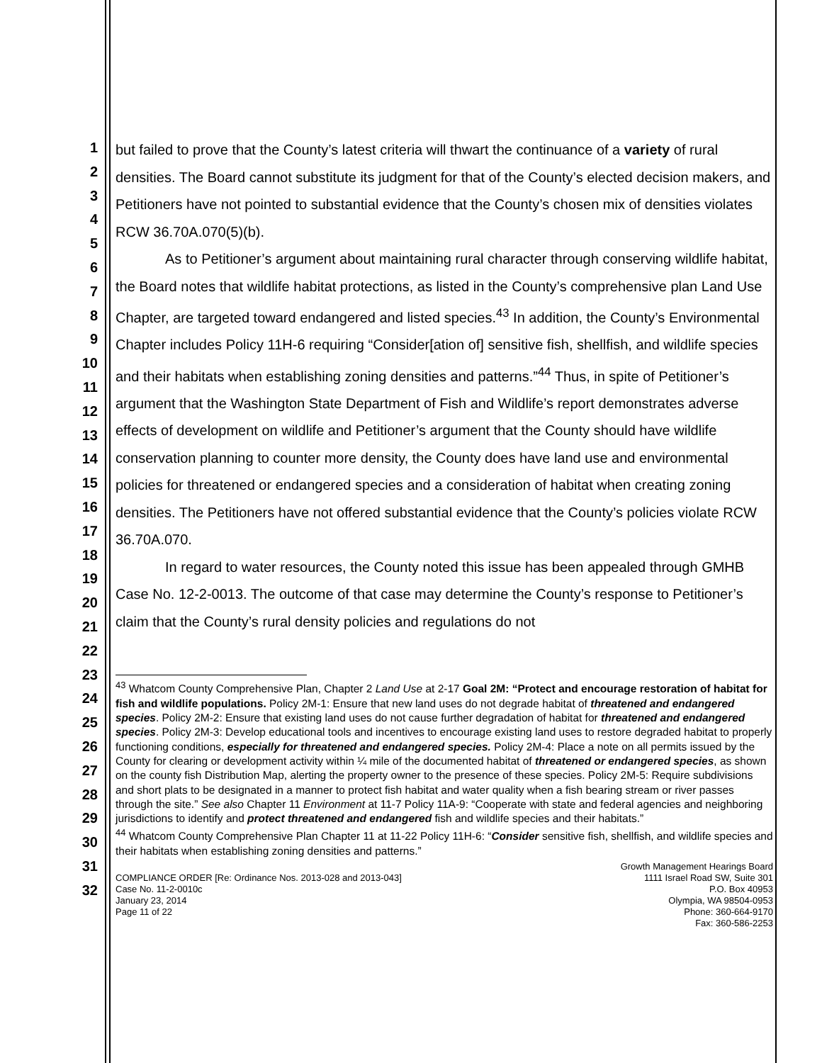1
2
3
4
5
6
7
8
9
10
11
12
13
14
15
16
17
18
19
20
21
22
23
24
25
26
27
28
29
30
31
32
but failed to prove that the County’s latest criteria will thwart the continuance of a variety of rural densities. The Board cannot substitute its judgment for that of the County’s elected decision makers, and Petitioners have not pointed to substantial evidence that the County’s chosen mix of densities violates RCW 36.70A.070(5)(b).
As to Petitioner’s argument about maintaining rural character through conserving wildlife habitat, the Board notes that wildlife habitat protections, as listed in the County’s comprehensive plan Land Use Chapter, are targeted toward endangered and listed species.<sup>43</sup> In addition, the County’s Environmental Chapter includes Policy 11H-6 requiring “Consider[ation of] sensitive fish, shellfish, and wildlife species and their habitats when establishing zoning densities and patterns.”<sup>44</sup> Thus, in spite of Petitioner’s argument that the Washington State Department of Fish and Wildlife’s report demonstrates adverse effects of development on wildlife and Petitioner’s argument that the County should have wildlife conservation planning to counter more density, the County does have land use and environmental policies for threatened or endangered species and a consideration of habitat when creating zoning densities. The Petitioners have not offered substantial evidence that the County’s policies violate RCW 36.70A.070.
In regard to water resources, the County noted this issue has been appealed through GMHB Case No. 12-2-0013. The outcome of that case may determine the County’s response to Petitioner’s claim that the County’s rural density policies and regulations do not
<sup>43</sup> Whatcom County Comprehensive Plan, Chapter 2 Land Use at 2-17 Goal 2M: “Protect and encourage restoration of habitat for fish and wildlife populations. Policy 2M-1: Ensure that new land uses do not degrade habitat of threatened and endangered species. Policy 2M-2: Ensure that existing land uses do not cause further degradation of habitat for threatened and endangered species. Policy 2M-3: Develop educational tools and incentives to encourage existing land uses to restore degraded habitat to properly functioning conditions, especially for threatened and endangered species. Policy 2M-4: Place a note on all permits issued by the County for clearing or development activity within ¼ mile of the documented habitat of threatened or endangered species, as shown on the county fish Distribution Map, alerting the property owner to the presence of these species. Policy 2M-5: Require subdivisions and short plats to be designated in a manner to protect fish habitat and water quality when a fish bearing stream or river passes through the site.” See also Chapter 11 Environment at 11-7 Policy 11A-9: “Cooperate with state and federal agencies and neighboring jurisdictions to identify and protect threatened and endangered fish and wildlife species and their habitats.”
<sup>44</sup> Whatcom County Comprehensive Plan Chapter 11 at 11-22 Policy 11H-6: “Consider sensitive fish, shellfish, and wildlife species and their habitats when establishing zoning densities and patterns.”
COMPLIANCE ORDER [Re: Ordinance Nos. 2013-028 and 2013-043]
Case No. 11-2-0010c
January 23, 2014
Page 11 of 22
Growth Management Hearings Board
1111 Israel Road SW, Suite 301
P.O. Box 40953
Olympia, WA 98504-0953
Phone: 360-664-9170
Fax: 360-586-2253